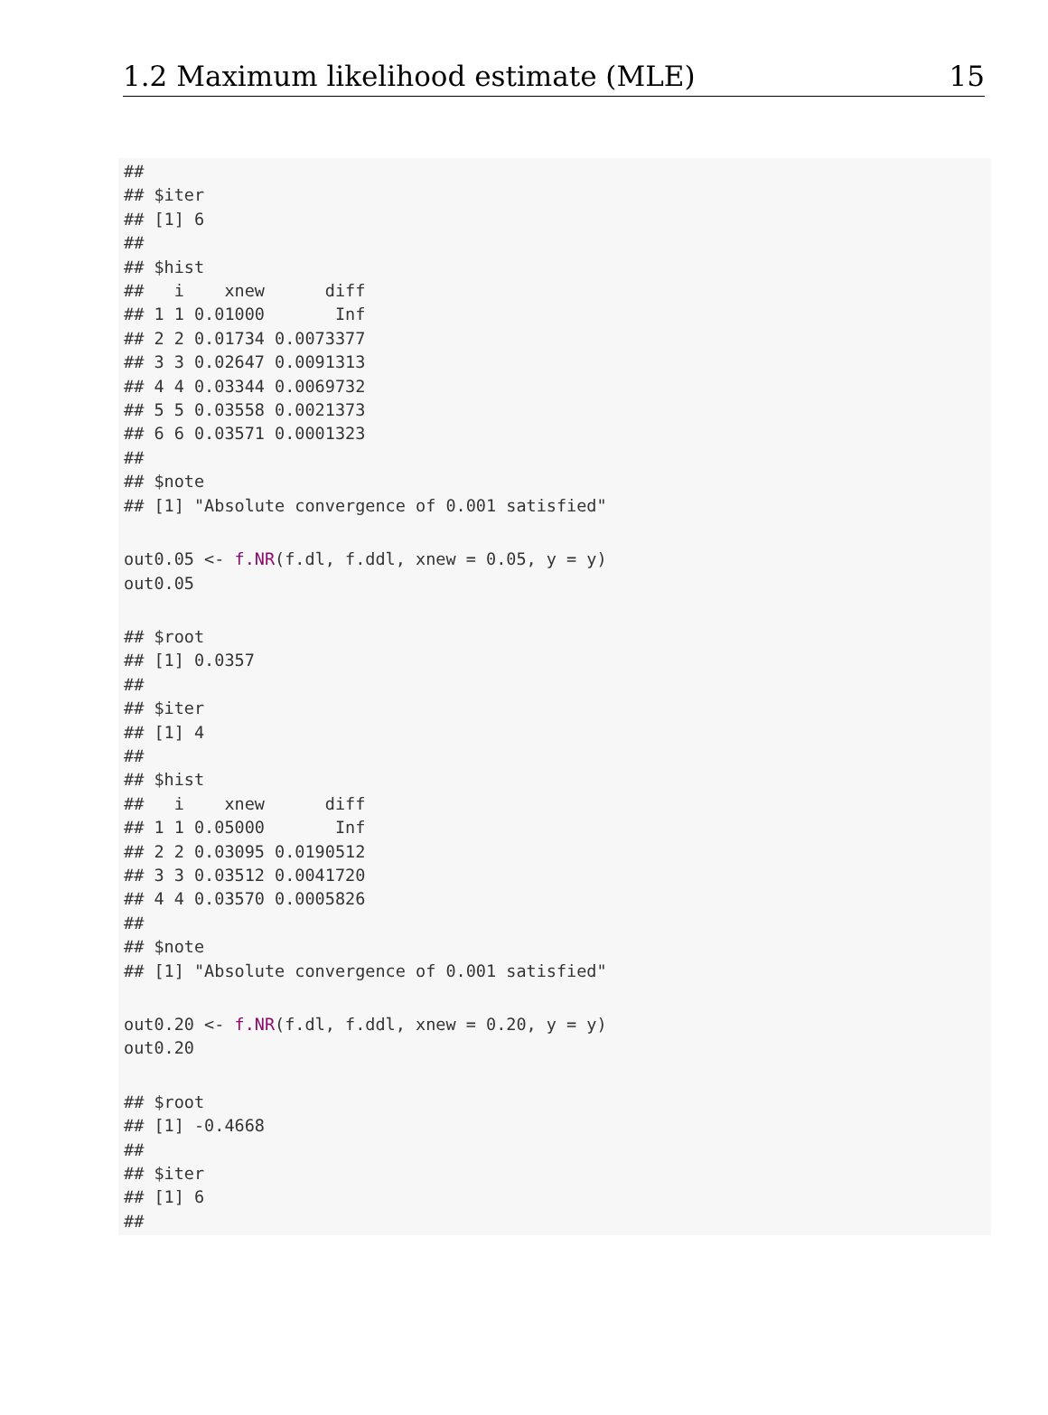1.2 Maximum likelihood estimate (MLE) 15
##
## $iter
## [1] 6
##
## $hist
##   i    xnew      diff
## 1 1 0.01000       Inf
## 2 2 0.01734 0.0073377
## 3 3 0.02647 0.0091313
## 4 4 0.03344 0.0069732
## 5 5 0.03558 0.0021373
## 6 6 0.03571 0.0001323
##
## $note
## [1] "Absolute convergence of 0.001 satisfied"
out0.05 <- f.NR(f.dl, f.ddl, xnew = 0.05, y = y)
out0.05
## $root
## [1] 0.0357
##
## $iter
## [1] 4
##
## $hist
##   i    xnew      diff
## 1 1 0.05000       Inf
## 2 2 0.03095 0.0190512
## 3 3 0.03512 0.0041720
## 4 4 0.03570 0.0005826
##
## $note
## [1] "Absolute convergence of 0.001 satisfied"
out0.20 <- f.NR(f.dl, f.ddl, xnew = 0.20, y = y)
out0.20
## $root
## [1] -0.4668
##
## $iter
## [1] 6
##